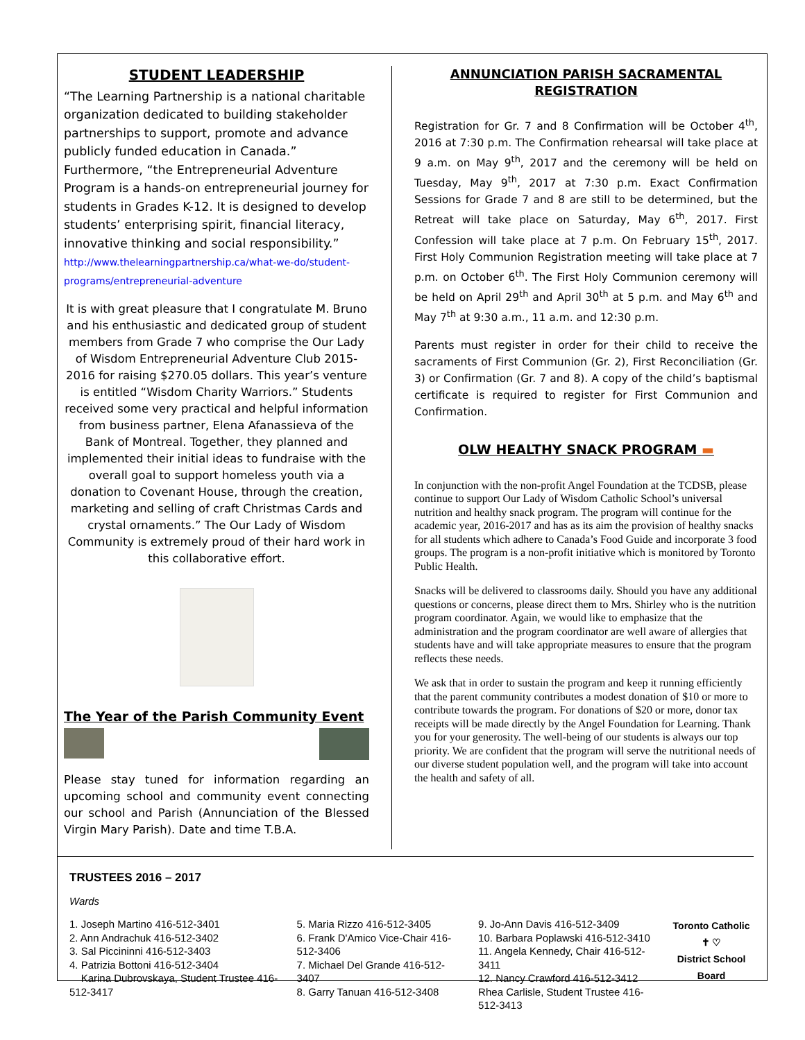STUDENT LEADERSHIP
“The Learning Partnership is a national charitable organization dedicated to building stakeholder partnerships to support, promote and advance publicly funded education in Canada.” Furthermore, “the Entrepreneurial Adventure Program is a hands-on entrepreneurial journey for students in Grades K-12. It is designed to develop students’ enterprising spirit, financial literacy, innovative thinking and social responsibility.”
http://www.thelearningpartnership.ca/what-we-do/student-programs/entrepreneurial-adventure
It is with great pleasure that I congratulate M. Bruno and his enthusiastic and dedicated group of student members from Grade 7 who comprise the Our Lady of Wisdom Entrepreneurial Adventure Club 2015-2016 for raising $270.05 dollars. This year’s venture is entitled “Wisdom Charity Warriors.” Students received some very practical and helpful information from business partner, Elena Afanassieva of the Bank of Montreal. Together, they planned and implemented their initial ideas to fundraise with the overall goal to support homeless youth via a donation to Covenant House, through the creation, marketing and selling of craft Christmas Cards and crystal ornaments.” The Our Lady of Wisdom Community is extremely proud of their hard work in this collaborative effort.
The Year of the Parish Community Event
Please stay tuned for information regarding an upcoming school and community event connecting our school and Parish (Annunciation of the Blessed Virgin Mary Parish). Date and time T.B.A.
ANNUNCIATION PARISH SACRAMENTAL REGISTRATION
Registration for Gr. 7 and 8 Confirmation will be October 4<sup>th</sup>, 2016 at 7:30 p.m. The Confirmation rehearsal will take place at 9 a.m. on May 9<sup>th</sup>, 2017 and the ceremony will be held on Tuesday, May 9<sup>th</sup>, 2017 at 7:30 p.m. Exact Confirmation Sessions for Grade 7 and 8 are still to be determined, but the Retreat will take place on Saturday, May 6<sup>th</sup>, 2017. First Confession will take place at 7 p.m. On February 15<sup>th</sup>, 2017. First Holy Communion Registration meeting will take place at 7 p.m. on October 6<sup>th</sup>. The First Holy Communion ceremony will be held on April 29<sup>th</sup> and April 30<sup>th</sup> at 5 p.m. and May 6<sup>th</sup> and May 7<sup>th</sup> at 9:30 a.m., 11 a.m. and 12:30 p.m.
Parents must register in order for their child to receive the sacraments of First Communion (Gr. 2), First Reconciliation (Gr. 3) or Confirmation (Gr. 7 and 8). A copy of the child’s baptismal certificate is required to register for First Communion and Confirmation.
OLW HEALTHY SNACK PROGRAM ▬
In conjunction with the non-profit Angel Foundation at the TCDSB, please continue to support Our Lady of Wisdom Catholic School’s universal nutrition and healthy snack program. The program will continue for the academic year, 2016-2017 and has as its aim the provision of healthy snacks for all students which adhere to Canada’s Food Guide and incorporate 3 food groups. The program is a non-profit initiative which is monitored by Toronto Public Health.
Snacks will be delivered to classrooms daily. Should you have any additional questions or concerns, please direct them to Mrs. Shirley who is the nutrition program coordinator. Again, we would like to emphasize that the administration and the program coordinator are well aware of allergies that students have and will take appropriate measures to ensure that the program reflects these needs.
We ask that in order to sustain the program and keep it running efficiently that the parent community contributes a modest donation of $10 or more to contribute towards the program. For donations of $20 or more, donor tax receipts will be made directly by the Angel Foundation for Learning. Thank you for your generosity. The well-being of our students is always our top priority. We are confident that the program will serve the nutritional needs of our diverse student population well, and the program will take into account the health and safety of all.
TRUSTEES 2016 – 2017
Wards
1. Joseph Martino 416-512-3401
2. Ann Andrachuk 416-512-3402
3. Sal Piccininni 416-512-3403
4. Patrizia Bottoni 416-512-3404
Karina Dubrovskaya, Student Trustee 416-512-3417
5. Maria Rizzo 416-512-3405
6. Frank D'Amico Vice-Chair 416-512-3406
7. Michael Del Grande 416-512-3407
8. Garry Tanuan 416-512-3408
9. Jo-Ann Davis 416-512-3409
10. Barbara Poplawski 416-512-3410
11. Angela Kennedy, Chair 416-512-3411
12. Nancy Crawford 416-512-3412
Rhea Carlisle, Student Trustee 416-512-3413
Toronto Catholic
✝ ♡
District School Board